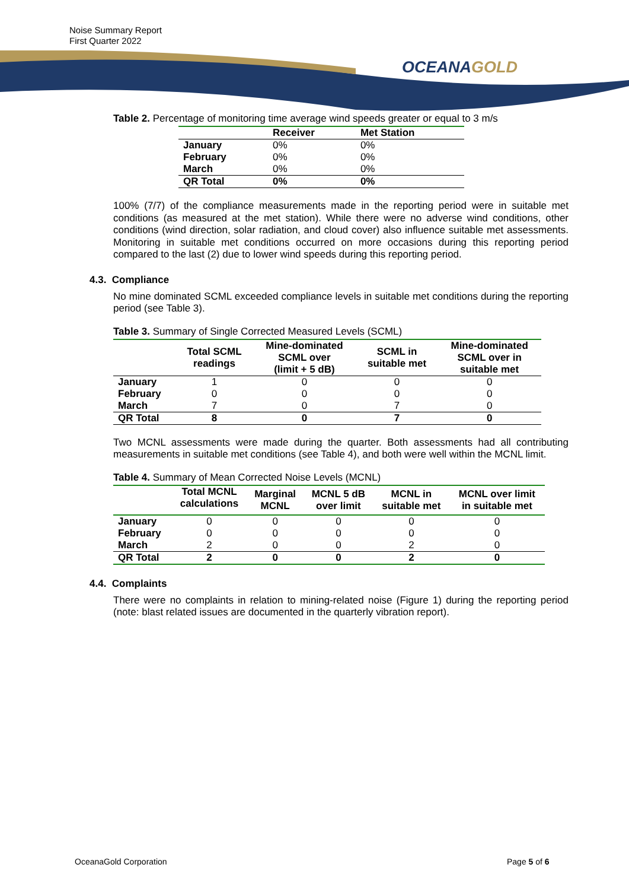Noise Summary Report
First Quarter 2022
OCEANAGOLD
Table 2. Percentage of monitoring time average wind speeds greater or equal to 3 m/s
| | Receiver | Met Station |
| --- | --- | --- |
| January | 0% | 0% |
| February | 0% | 0% |
| March | 0% | 0% |
| QR Total | 0% | 0% |
100% (7/7) of the compliance measurements made in the reporting period were in suitable met conditions (as measured at the met station). While there were no adverse wind conditions, other conditions (wind direction, solar radiation, and cloud cover) also influence suitable met assessments. Monitoring in suitable met conditions occurred on more occasions during this reporting period compared to the last (2) due to lower wind speeds during this reporting period.
4.3. Compliance
No mine dominated SCML exceeded compliance levels in suitable met conditions during the reporting period (see Table 3).
Table 3. Summary of Single Corrected Measured Levels (SCML)
| | Total SCML readings | Mine-dominated SCML over (limit + 5 dB) | SCML in suitable met | Mine-dominated SCML over in suitable met |
| --- | --- | --- | --- | --- |
| January | 1 | 0 | 0 | 0 |
| February | 0 | 0 | 0 | 0 |
| March | 7 | 0 | 7 | 0 |
| QR Total | 8 | 0 | 7 | 0 |
Two MCNL assessments were made during the quarter. Both assessments had all contributing measurements in suitable met conditions (see Table 4), and both were well within the MCNL limit.
Table 4. Summary of Mean Corrected Noise Levels (MCNL)
| | Total MCNL calculations | Marginal MCNL | MCNL 5 dB over limit | MCNL in suitable met | MCNL over limit in suitable met |
| --- | --- | --- | --- | --- | --- |
| January | 0 | 0 | 0 | 0 | 0 |
| February | 0 | 0 | 0 | 0 | 0 |
| March | 2 | 0 | 0 | 2 | 0 |
| QR Total | 2 | 0 | 0 | 2 | 0 |
4.4. Complaints
There were no complaints in relation to mining-related noise (Figure 1) during the reporting period (note: blast related issues are documented in the quarterly vibration report).
OceanaGold Corporation Page 5 of 6